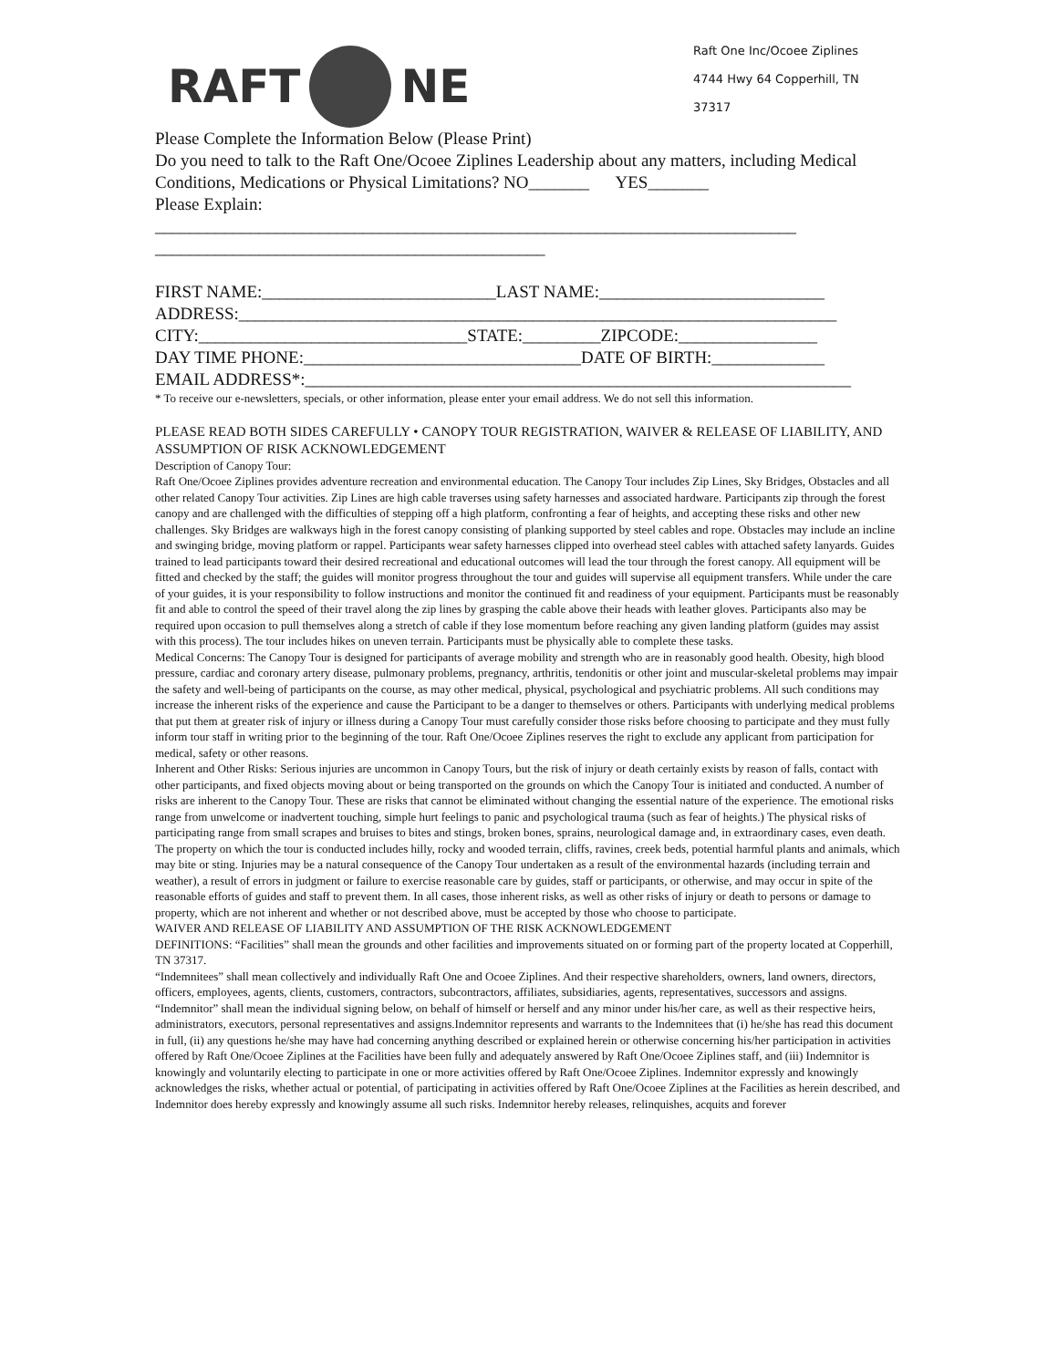RAFT
NE
Raft One Inc/Ocoee Ziplines
4744 Hwy 64 Copperhill, TN
37317
Please Complete the Information Below (Please Print)
Do you need to talk to the Raft One/Ocoee Ziplines Leadership about any matters, including Medical Conditions, Medications or Physical Limitations? NO_______ YES_______
Please Explain:
__________________________________________________________________________
_____________________________________________
FIRST NAME:___________________________LAST NAME:__________________________
ADDRESS:_____________________________________________________________________
CITY:_______________________________STATE:_________ZIPCODE:________________
DAY TIME PHONE:________________________________DATE OF BIRTH:_____________
EMAIL ADDRESS*:_______________________________________________________________
* To receive our e-newsletters, specials, or other information, please enter your email address. We do not sell this information.
PLEASE READ BOTH SIDES CAREFULLY • CANOPY TOUR REGISTRATION, WAIVER & RELEASE OF LIABILITY, AND ASSUMPTION OF RISK ACKNOWLEDGEMENT
Description of Canopy Tour:
Raft One/Ocoee Ziplines provides adventure recreation and environmental education. The Canopy Tour includes Zip Lines, Sky Bridges, Obstacles and all other related Canopy Tour activities. Zip Lines are high cable traverses using safety harnesses and associated hardware. Participants zip through the forest canopy and are challenged with the difficulties of stepping off a high platform, confronting a fear of heights, and accepting these risks and other new challenges. Sky Bridges are walkways high in the forest canopy consisting of planking supported by steel cables and rope. Obstacles may include an incline and swinging bridge, moving platform or rappel. Participants wear safety harnesses clipped into overhead steel cables with attached safety lanyards. Guides trained to lead participants toward their desired recreational and educational outcomes will lead the tour through the forest canopy. All equipment will be fitted and checked by the staff; the guides will monitor progress throughout the tour and guides will supervise all equipment transfers. While under the care of your guides, it is your responsibility to follow instructions and monitor the continued fit and readiness of your equipment. Participants must be reasonably fit and able to control the speed of their travel along the zip lines by grasping the cable above their heads with leather gloves. Participants also may be required upon occasion to pull themselves along a stretch of cable if they lose momentum before reaching any given landing platform (guides may assist with this process). The tour includes hikes on uneven terrain. Participants must be physically able to complete these tasks.
Medical Concerns: The Canopy Tour is designed for participants of average mobility and strength who are in reasonably good health. Obesity, high blood pressure, cardiac and coronary artery disease, pulmonary problems, pregnancy, arthritis, tendonitis or other joint and muscular-skeletal problems may impair the safety and well-being of participants on the course, as may other medical, physical, psychological and psychiatric problems. All such conditions may increase the inherent risks of the experience and cause the Participant to be a danger to themselves or others. Participants with underlying medical problems that put them at greater risk of injury or illness during a Canopy Tour must carefully consider those risks before choosing to participate and they must fully inform tour staff in writing prior to the beginning of the tour. Raft One/Ocoee Ziplines reserves the right to exclude any applicant from participation for medical, safety or other reasons.
Inherent and Other Risks: Serious injuries are uncommon in Canopy Tours, but the risk of injury or death certainly exists by reason of falls, contact with other participants, and fixed objects moving about or being transported on the grounds on which the Canopy Tour is initiated and conducted. A number of risks are inherent to the Canopy Tour. These are risks that cannot be eliminated without changing the essential nature of the experience. The emotional risks range from unwelcome or inadvertent touching, simple hurt feelings to panic and psychological trauma (such as fear of heights.) The physical risks of participating range from small scrapes and bruises to bites and stings, broken bones, sprains, neurological damage and, in extraordinary cases, even death. The property on which the tour is conducted includes hilly, rocky and wooded terrain, cliffs, ravines, creek beds, potential harmful plants and animals, which may bite or sting. Injuries may be a natural consequence of the Canopy Tour undertaken as a result of the environmental hazards (including terrain and weather), a result of errors in judgment or failure to exercise reasonable care by guides, staff or participants, or otherwise, and may occur in spite of the reasonable efforts of guides and staff to prevent them. In all cases, those inherent risks, as well as other risks of injury or death to persons or damage to property, which are not inherent and whether or not described above, must be accepted by those who choose to participate.
WAIVER AND RELEASE OF LIABILITY AND ASSUMPTION OF THE RISK ACKNOWLEDGEMENT
DEFINITIONS: “Facilities” shall mean the grounds and other facilities and improvements situated on or forming part of the property located at Copperhill, TN 37317.
“Indemnitees” shall mean collectively and individually Raft One and Ocoee Ziplines. And their respective shareholders, owners, land owners, directors, officers, employees, agents, clients, customers, contractors, subcontractors, affiliates, subsidiaries, agents, representatives, successors and assigns.
“Indemnitor” shall mean the individual signing below, on behalf of himself or herself and any minor under his/her care, as well as their respective heirs, administrators, executors, personal representatives and assigns.Indemnitor represents and warrants to the Indemnitees that (i) he/she has read this document in full, (ii) any questions he/she may have had concerning anything described or explained herein or otherwise concerning his/her participation in activities offered by Raft One/Ocoee Ziplines at the Facilities have been fully and adequately answered by Raft One/Ocoee Ziplines staff, and (iii) Indemnitor is knowingly and voluntarily electing to participate in one or more activities offered by Raft One/Ocoee Ziplines. Indemnitor expressly and knowingly acknowledges the risks, whether actual or potential, of participating in activities offered by Raft One/Ocoee Ziplines at the Facilities as herein described, and Indemnitor does hereby expressly and knowingly assume all such risks. Indemnitor hereby releases, relinquishes, acquits and forever